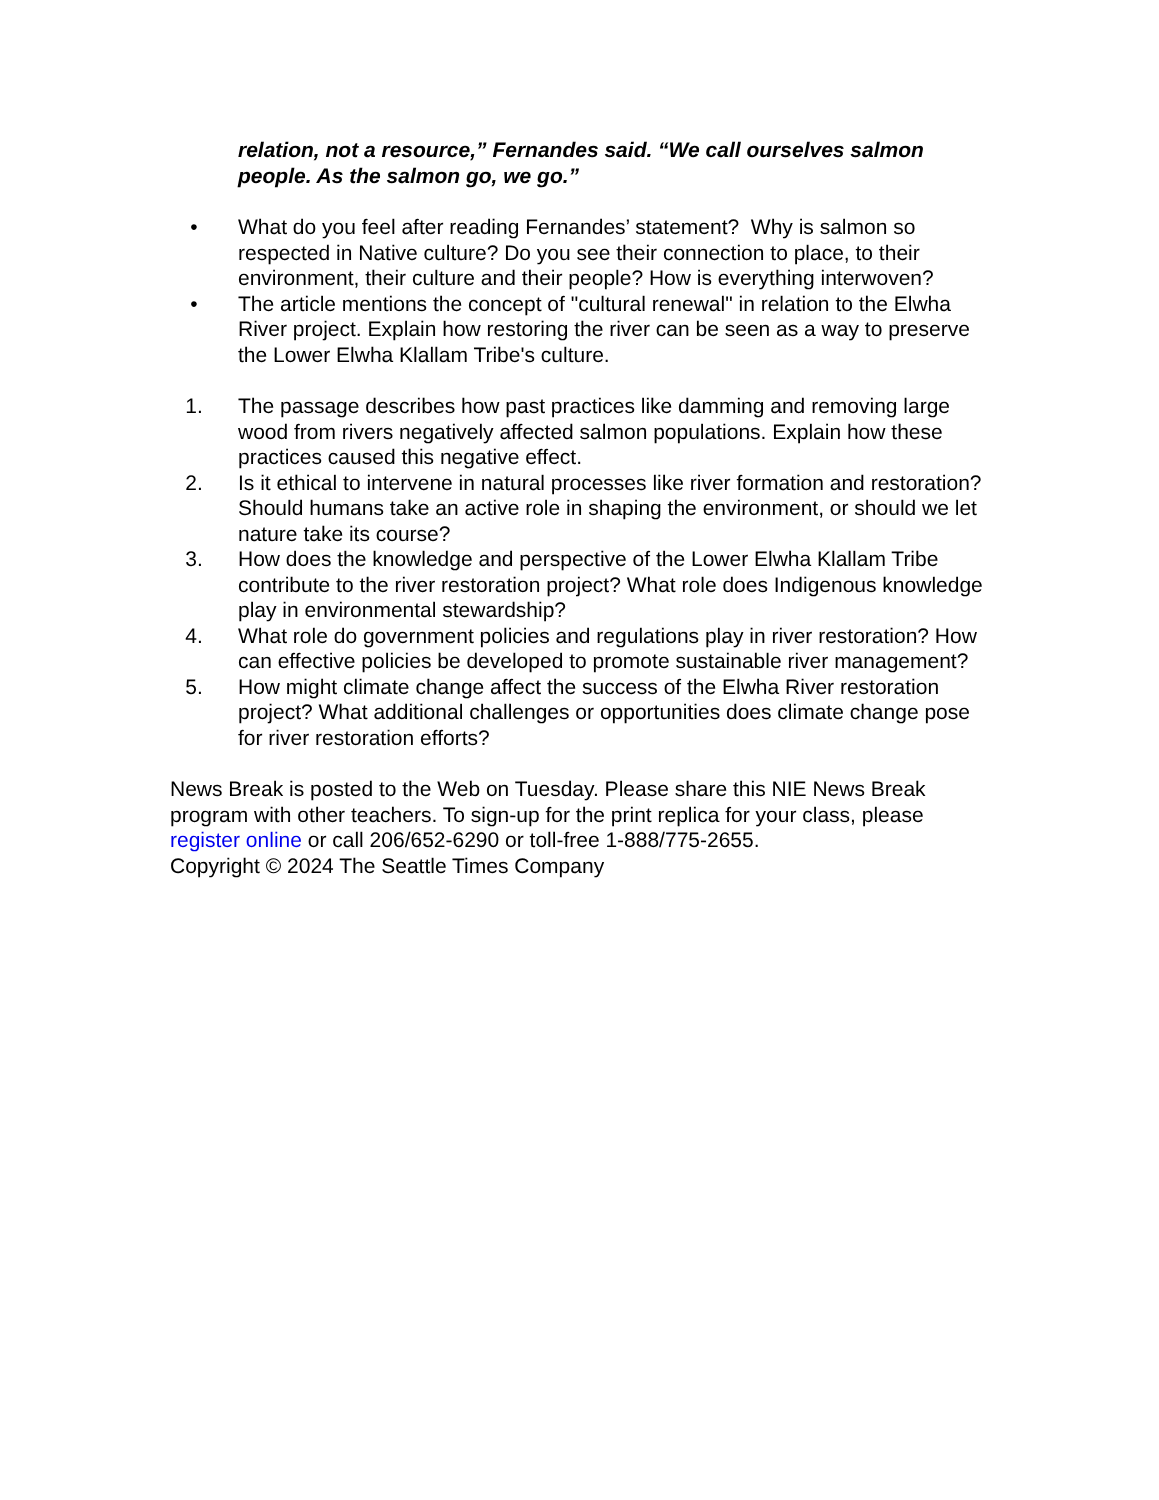relation, not a resource,” Fernandes said. “We call ourselves salmon people. As the salmon go, we go.”
• What do you feel after reading Fernandes’ statement? Why is salmon so respected in Native culture? Do you see their connection to place, to their environment, their culture and their people? How is everything interwoven?
• The article mentions the concept of "cultural renewal" in relation to the Elwha River project. Explain how restoring the river can be seen as a way to preserve the Lower Elwha Klallam Tribe's culture.
1. The passage describes how past practices like damming and removing large wood from rivers negatively affected salmon populations. Explain how these practices caused this negative effect.
2. Is it ethical to intervene in natural processes like river formation and restoration? Should humans take an active role in shaping the environment, or should we let nature take its course?
3. How does the knowledge and perspective of the Lower Elwha Klallam Tribe contribute to the river restoration project? What role does Indigenous knowledge play in environmental stewardship?
4. What role do government policies and regulations play in river restoration? How can effective policies be developed to promote sustainable river management?
5. How might climate change affect the success of the Elwha River restoration project? What additional challenges or opportunities does climate change pose for river restoration efforts?
News Break is posted to the Web on Tuesday. Please share this NIE News Break program with other teachers. To sign-up for the print replica for your class, please register online or call 206/652-6290 or toll-free 1-888/775-2655.
Copyright © 2024 The Seattle Times Company